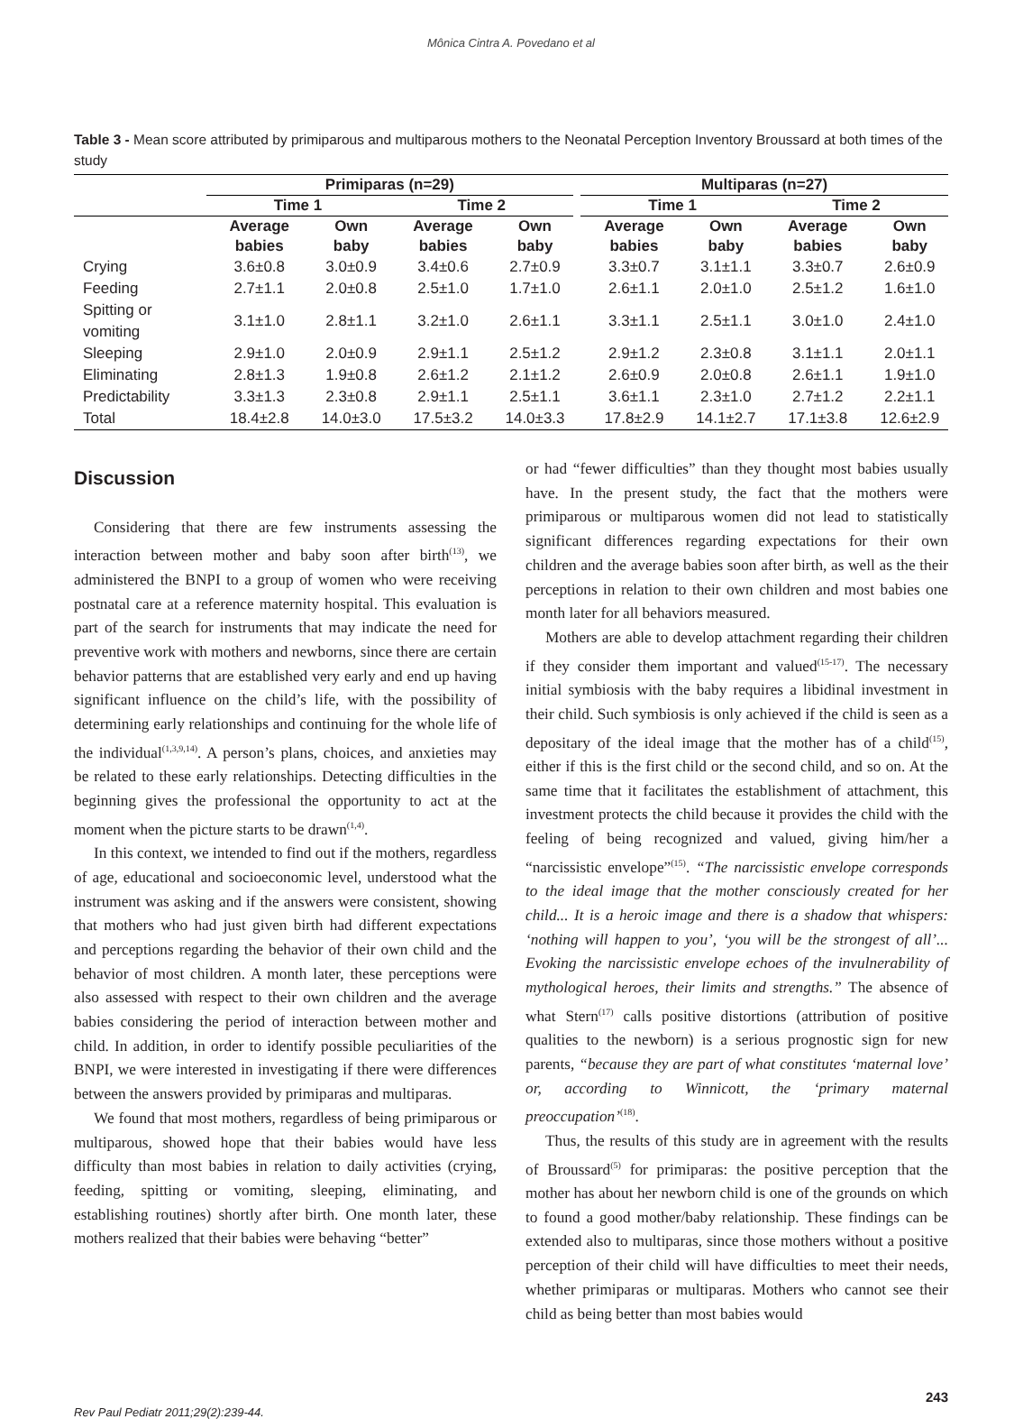Mônica Cintra A. Povedano et al
Table 3 - Mean score attributed by primiparous and multiparous mothers to the Neonatal Perception Inventory Broussard at both times of the study
| | Primiparas (n=29) | | | | | Multiparas (n=27) | | | |
| --- | --- | --- | --- | --- | --- | --- | --- | --- | --- |
| | Time 1 | | Time 2 | | | Time 1 | | Time 2 | |
| | Average babies | Own baby | Average babies | Own baby | | Average babies | Own baby | Average babies | Own baby |
| Crying | 3.6±0.8 | 3.0±0.9 | 3.4±0.6 | 2.7±0.9 | | 3.3±0.7 | 3.1±1.1 | 3.3±0.7 | 2.6±0.9 |
| Feeding | 2.7±1.1 | 2.0±0.8 | 2.5±1.0 | 1.7±1.0 | | 2.6±1.1 | 2.0±1.0 | 2.5±1.2 | 1.6±1.0 |
| Spitting or vomiting | 3.1±1.0 | 2.8±1.1 | 3.2±1.0 | 2.6±1.1 | | 3.3±1.1 | 2.5±1.1 | 3.0±1.0 | 2.4±1.0 |
| Sleeping | 2.9±1.0 | 2.0±0.9 | 2.9±1.1 | 2.5±1.2 | | 2.9±1.2 | 2.3±0.8 | 3.1±1.1 | 2.0±1.1 |
| Eliminating | 2.8±1.3 | 1.9±0.8 | 2.6±1.2 | 2.1±1.2 | | 2.6±0.9 | 2.0±0.8 | 2.6±1.1 | 1.9±1.0 |
| Predictability | 3.3±1.3 | 2.3±0.8 | 2.9±1.1 | 2.5±1.1 | | 3.6±1.1 | 2.3±1.0 | 2.7±1.2 | 2.2±1.1 |
| Total | 18.4±2.8 | 14.0±3.0 | 17.5±3.2 | 14.0±3.3 | | 17.8±2.9 | 14.1±2.7 | 17.1±3.8 | 12.6±2.9 |
Discussion
Considering that there are few instruments assessing the interaction between mother and baby soon after birth<sup>(13)</sup>, we administered the BNPI to a group of women who were receiving postnatal care at a reference maternity hospital. This evaluation is part of the search for instruments that may indicate the need for preventive work with mothers and newborns, since there are certain behavior patterns that are established very early and end up having significant influence on the child’s life, with the possibility of determining early relationships and continuing for the whole life of the individual<sup>(1,3,9,14)</sup>. A person’s plans, choices, and anxieties may be related to these early relationships. Detecting difficulties in the beginning gives the professional the opportunity to act at the moment when the picture starts to be drawn<sup>(1,4)</sup>.
In this context, we intended to find out if the mothers, regardless of age, educational and socioeconomic level, understood what the instrument was asking and if the answers were consistent, showing that mothers who had just given birth had different expectations and perceptions regarding the behavior of their own child and the behavior of most children. A month later, these perceptions were also assessed with respect to their own children and the average babies considering the period of interaction between mother and child. In addition, in order to identify possible peculiarities of the BNPI, we were interested in investigating if there were differences between the answers provided by primiparas and multiparas.
We found that most mothers, regardless of being primiparous or multiparous, showed hope that their babies would have less difficulty than most babies in relation to daily activities (crying, feeding, spitting or vomiting, sleeping, eliminating, and establishing routines) shortly after birth. One month later, these mothers realized that their babies were behaving “better”
or had “fewer difficulties” than they thought most babies usually have. In the present study, the fact that the mothers were primiparous or multiparous women did not lead to statistically significant differences regarding expectations for their own children and the average babies soon after birth, as well as the their perceptions in relation to their own children and most babies one month later for all behaviors measured.
Mothers are able to develop attachment regarding their children if they consider them important and valued<sup>(15-17)</sup>. The necessary initial symbiosis with the baby requires a libidinal investment in their child. Such symbiosis is only achieved if the child is seen as a depositary of the ideal image that the mother has of a child<sup>(15)</sup>, either if this is the first child or the second child, and so on. At the same time that it facilitates the establishment of attachment, this investment protects the child because it provides the child with the feeling of being recognized and valued, giving him/her a “narcissistic envelope”<sup>(15)</sup>. “The narcissistic envelope corresponds to the ideal image that the mother consciously created for her child... It is a heroic image and there is a shadow that whispers: ‘nothing will happen to you’, ‘you will be the strongest of all’... Evoking the narcissistic envelope echoes of the invulnerability of mythological heroes, their limits and strengths.” The absence of what Stern<sup>(17)</sup> calls positive distortions (attribution of positive qualities to the newborn) is a serious prognostic sign for new parents, “because they are part of what constitutes ‘maternal love’ or, according to Winnicott, the ‘primary maternal preoccupation’<sup>(18)</sup>.
Thus, the results of this study are in agreement with the results of Broussard<sup>(5)</sup> for primiparas: the positive perception that the mother has about her newborn child is one of the grounds on which to found a good mother/baby relationship. These findings can be extended also to multiparas, since those mothers without a positive perception of their child will have difficulties to meet their needs, whether primiparas or multiparas. Mothers who cannot see their child as being better than most babies would
Rev Paul Pediatr 2011;29(2):239-44. 243